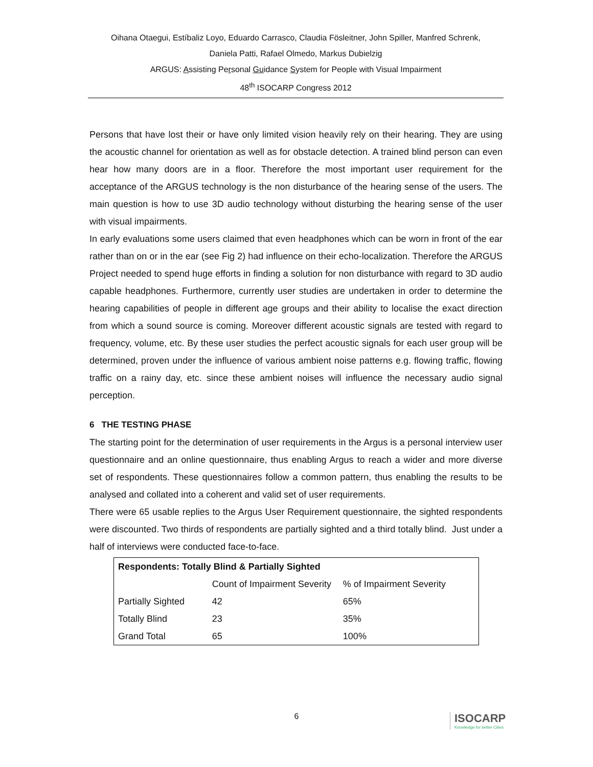Oihana Otaegui, Estíbaliz Loyo, Eduardo Carrasco, Claudia Fösleitner, John Spiller, Manfred Schrenk,
Daniela Patti, Rafael Olmedo, Markus Dubielzig
ARGUS: Assisting Personal Guidance System for People with Visual Impairment
48<sup>th</sup> ISOCARP Congress 2012
Persons that have lost their or have only limited vision heavily rely on their hearing. They are using the acoustic channel for orientation as well as for obstacle detection. A trained blind person can even hear how many doors are in a floor. Therefore the most important user requirement for the acceptance of the ARGUS technology is the non disturbance of the hearing sense of the users. The main question is how to use 3D audio technology without disturbing the hearing sense of the user with visual impairments.
In early evaluations some users claimed that even headphones which can be worn in front of the ear rather than on or in the ear (see Fig 2) had influence on their echo-localization. Therefore the ARGUS Project needed to spend huge efforts in finding a solution for non disturbance with regard to 3D audio capable headphones. Furthermore, currently user studies are undertaken in order to determine the hearing capabilities of people in different age groups and their ability to localise the exact direction from which a sound source is coming. Moreover different acoustic signals are tested with regard to frequency, volume, etc. By these user studies the perfect acoustic signals for each user group will be determined, proven under the influence of various ambient noise patterns e.g. flowing traffic, flowing traffic on a rainy day, etc. since these ambient noises will influence the necessary audio signal perception.
6 THE TESTING PHASE
The starting point for the determination of user requirements in the Argus is a personal interview user questionnaire and an online questionnaire, thus enabling Argus to reach a wider and more diverse set of respondents. These questionnaires follow a common pattern, thus enabling the results to be analysed and collated into a coherent and valid set of user requirements.
There were 65 usable replies to the Argus User Requirement questionnaire, the sighted respondents were discounted. Two thirds of respondents are partially sighted and a third totally blind. Just under a half of interviews were conducted face-to-face.
| Respondents: Totally Blind & Partially Sighted | | |
| --- | --- | --- |
| | Count of Impairment Severity | % of Impairment Severity |
| Partially Sighted | 42 | 65% |
| Totally Blind | 23 | 35% |
| Grand Total | 65 | 100% |
6
ISOCARP
Knowledge for better Cities